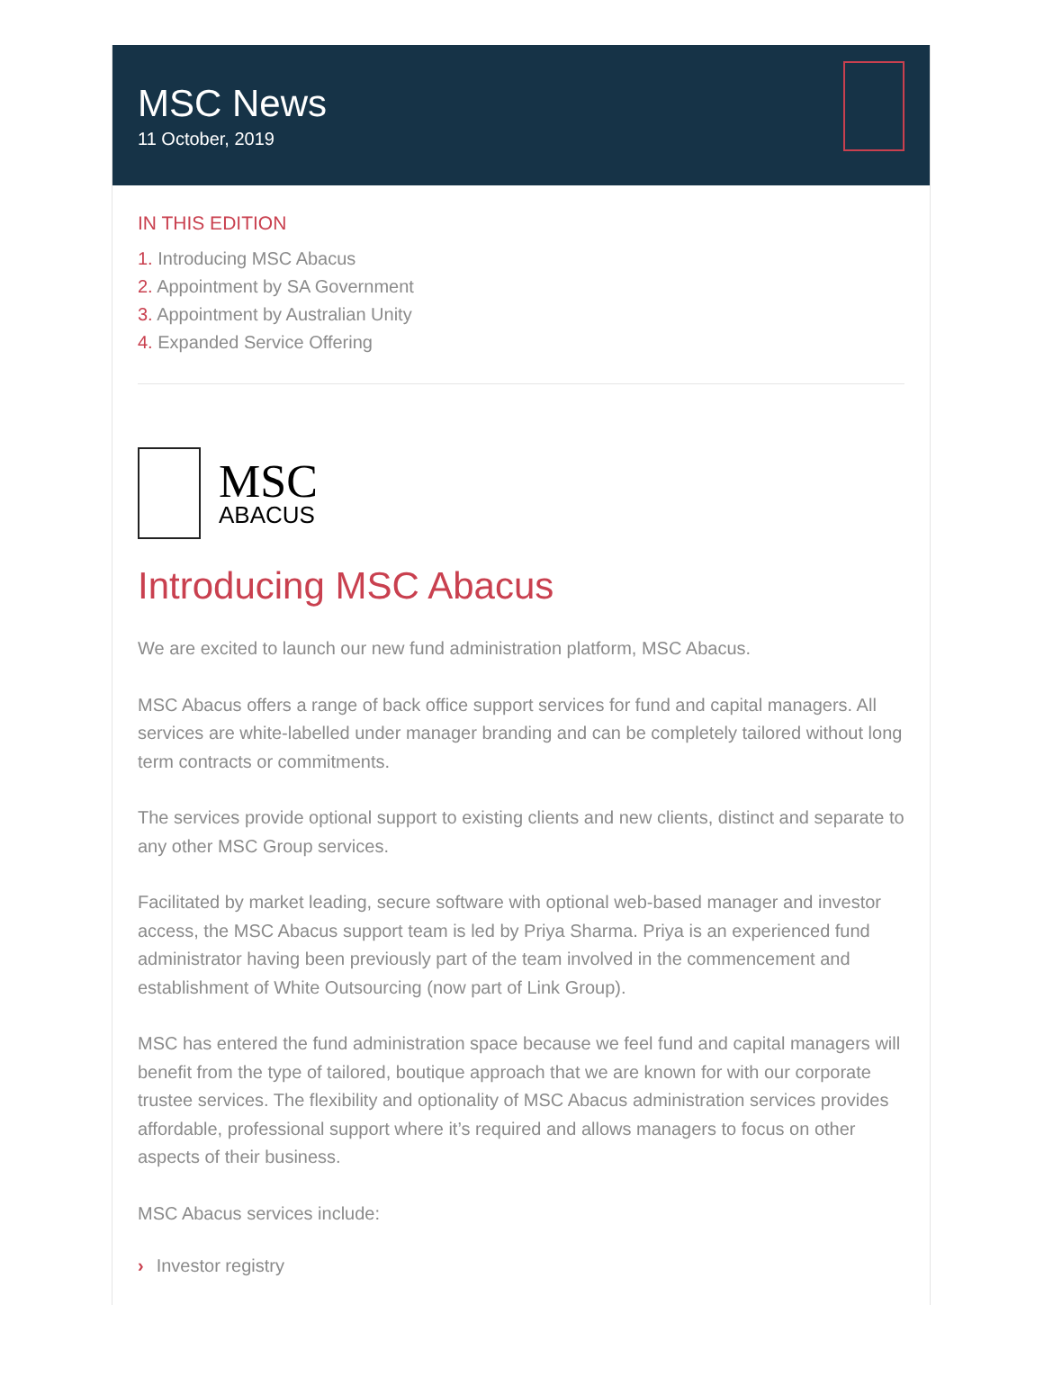MSC News
11 October, 2019
IN THIS EDITION
1. Introducing MSC Abacus
2. Appointment by SA Government
3. Appointment by Australian Unity
4. Expanded Service Offering
MSC
ABACUS
Introducing MSC Abacus
We are excited to launch our new fund administration platform, MSC Abacus.
MSC Abacus offers a range of back office support services for fund and capital managers. All services are white-labelled under manager branding and can be completely tailored without long term contracts or commitments.
The services provide optional support to existing clients and new clients, distinct and separate to any other MSC Group services.
Facilitated by market leading, secure software with optional web-based manager and investor access, the MSC Abacus support team is led by Priya Sharma. Priya is an experienced fund administrator having been previously part of the team involved in the commencement and establishment of White Outsourcing (now part of Link Group).
MSC has entered the fund administration space because we feel fund and capital managers will benefit from the type of tailored, boutique approach that we are known for with our corporate trustee services. The flexibility and optionality of MSC Abacus administration services provides affordable, professional support where it’s required and allows managers to focus on other aspects of their business.
MSC Abacus services include:
› Investor registry